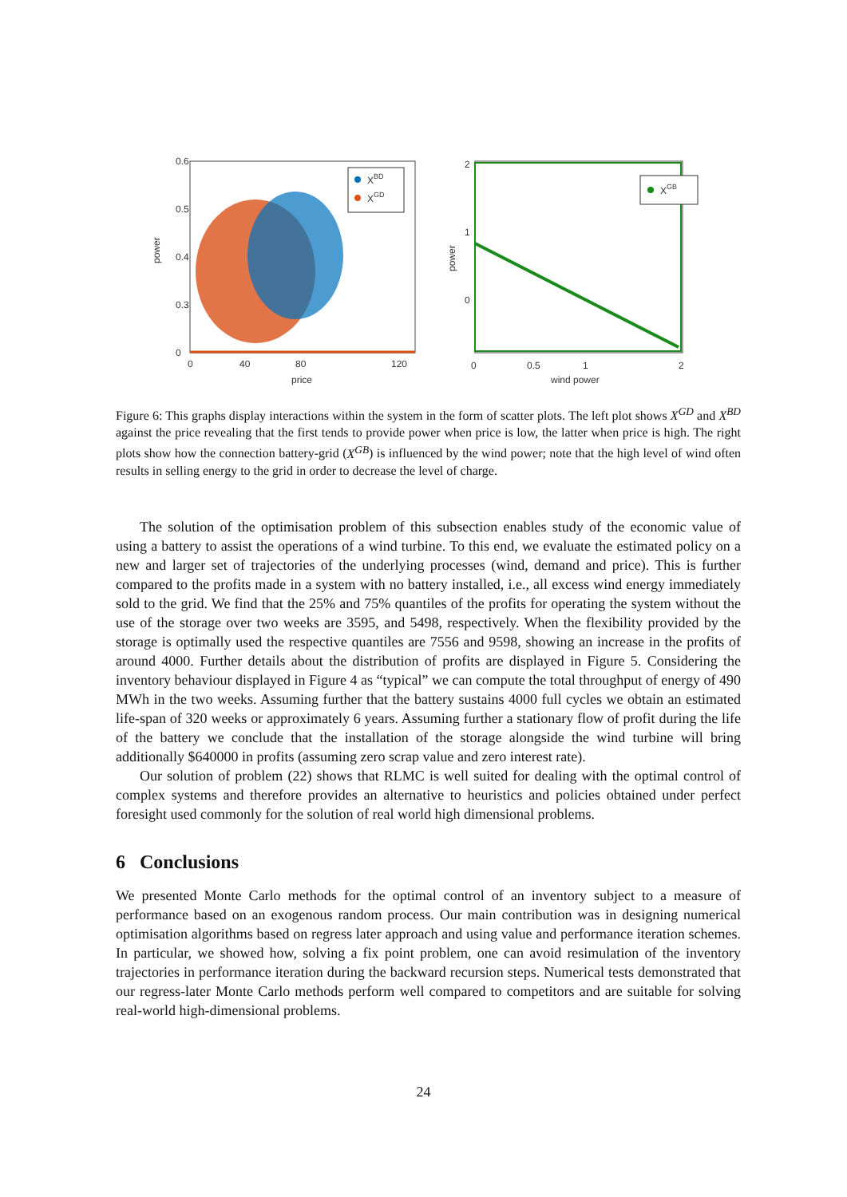XBD
XGD
0.6
0.5
0.4
0.3
0
0
40
80
120
price
power
XGB
2
1
0
0
0.5
1
2
wind power
power
Figure 6: This graphs display interactions within the system in the form of scatter plots. The left plot shows X<sup>GD</sup> and X<sup>BD</sup> against the price revealing that the first tends to provide power when price is low, the latter when price is high. The right plots show how the connection battery-grid (X<sup>GB</sup>) is influenced by the wind power; note that the high level of wind often results in selling energy to the grid in order to decrease the level of charge.
The solution of the optimisation problem of this subsection enables study of the economic value of using a battery to assist the operations of a wind turbine. To this end, we evaluate the estimated policy on a new and larger set of trajectories of the underlying processes (wind, demand and price). This is further compared to the profits made in a system with no battery installed, i.e., all excess wind energy immediately sold to the grid. We find that the 25% and 75% quantiles of the profits for operating the system without the use of the storage over two weeks are 3595, and 5498, respectively. When the flexibility provided by the storage is optimally used the respective quantiles are 7556 and 9598, showing an increase in the profits of around 4000. Further details about the distribution of profits are displayed in Figure 5. Considering the inventory behaviour displayed in Figure 4 as “typical” we can compute the total throughput of energy of 490 MWh in the two weeks. Assuming further that the battery sustains 4000 full cycles we obtain an estimated life-span of 320 weeks or approximately 6 years. Assuming further a stationary flow of profit during the life of the battery we conclude that the installation of the storage alongside the wind turbine will bring additionally $640000 in profits (assuming zero scrap value and zero interest rate).
Our solution of problem (22) shows that RLMC is well suited for dealing with the optimal control of complex systems and therefore provides an alternative to heuristics and policies obtained under perfect foresight used commonly for the solution of real world high dimensional problems.
6 Conclusions
We presented Monte Carlo methods for the optimal control of an inventory subject to a measure of performance based on an exogenous random process. Our main contribution was in designing numerical optimisation algorithms based on regress later approach and using value and performance iteration schemes. In particular, we showed how, solving a fix point problem, one can avoid resimulation of the inventory trajectories in performance iteration during the backward recursion steps. Numerical tests demonstrated that our regress-later Monte Carlo methods perform well compared to competitors and are suitable for solving real-world high-dimensional problems.
24